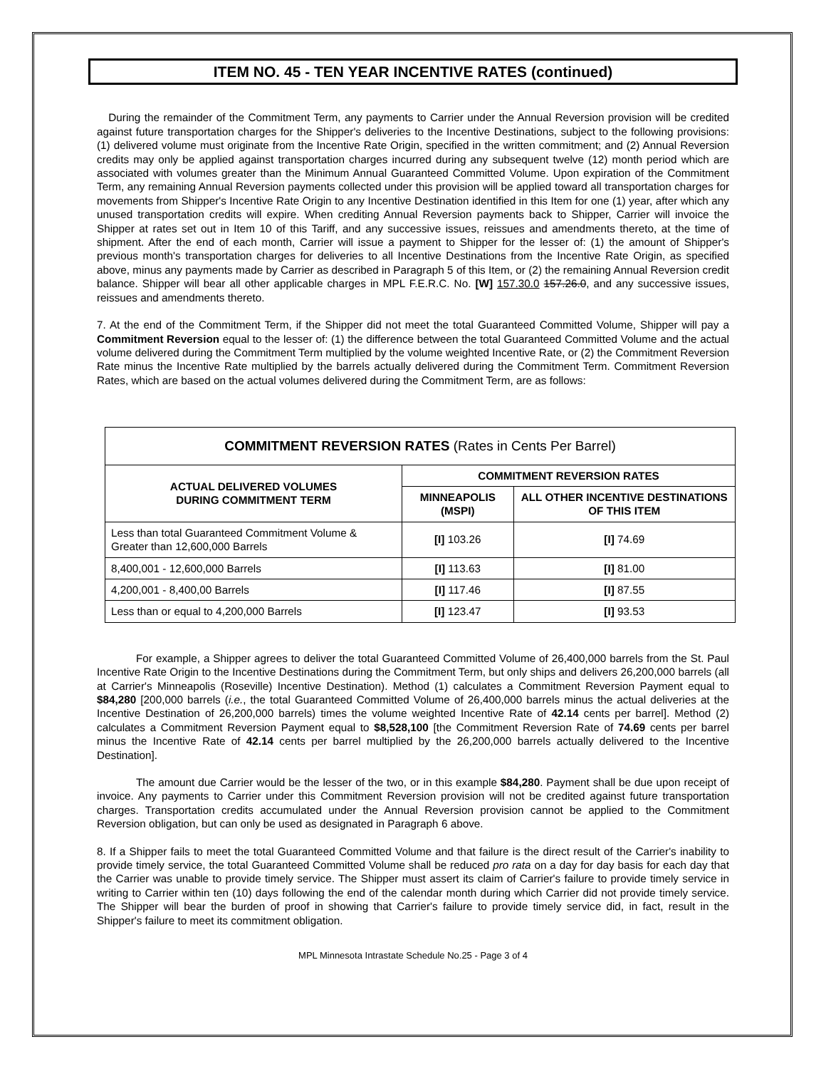ITEM NO. 45 - TEN YEAR INCENTIVE RATES (continued)
During the remainder of the Commitment Term, any payments to Carrier under the Annual Reversion provision will be credited against future transportation charges for the Shipper's deliveries to the Incentive Destinations, subject to the following provisions: (1) delivered volume must originate from the Incentive Rate Origin, specified in the written commitment; and (2) Annual Reversion credits may only be applied against transportation charges incurred during any subsequent twelve (12) month period which are associated with volumes greater than the Minimum Annual Guaranteed Committed Volume. Upon expiration of the Commitment Term, any remaining Annual Reversion payments collected under this provision will be applied toward all transportation charges for movements from Shipper's Incentive Rate Origin to any Incentive Destination identified in this Item for one (1) year, after which any unused transportation credits will expire. When crediting Annual Reversion payments back to Shipper, Carrier will invoice the Shipper at rates set out in Item 10 of this Tariff, and any successive issues, reissues and amendments thereto, at the time of shipment. After the end of each month, Carrier will issue a payment to Shipper for the lesser of: (1) the amount of Shipper's previous month's transportation charges for deliveries to all Incentive Destinations from the Incentive Rate Origin, as specified above, minus any payments made by Carrier as described in Paragraph 5 of this Item, or (2) the remaining Annual Reversion credit balance. Shipper will bear all other applicable charges in MPL F.E.R.C. No. [W] 157.30.0 157.26.0, and any successive issues, reissues and amendments thereto.
7. At the end of the Commitment Term, if the Shipper did not meet the total Guaranteed Committed Volume, Shipper will pay a Commitment Reversion equal to the lesser of: (1) the difference between the total Guaranteed Committed Volume and the actual volume delivered during the Commitment Term multiplied by the volume weighted Incentive Rate, or (2) the Commitment Reversion Rate minus the Incentive Rate multiplied by the barrels actually delivered during the Commitment Term. Commitment Reversion Rates, which are based on the actual volumes delivered during the Commitment Term, are as follows:
| COMMITMENT REVERSION RATES (Rates in Cents Per Barrel) | | |
| --- | --- | --- |
| ACTUAL DELIVERED VOLUMES DURING COMMITMENT TERM | COMMITMENT REVERSION RATES | |
| | MINNEAPOLIS (MSPI) | ALL OTHER INCENTIVE DESTINATIONS OF THIS ITEM |
| Less than total Guaranteed Commitment Volume & Greater than 12,600,000 Barrels | [I] 103.26 | [I] 74.69 |
| 8,400,001 - 12,600,000 Barrels | [I] 113.63 | [I] 81.00 |
| 4,200,001 - 8,400,00 Barrels | [I] 117.46 | [I] 87.55 |
| Less than or equal to 4,200,000 Barrels | [I] 123.47 | [I] 93.53 |
For example, a Shipper agrees to deliver the total Guaranteed Committed Volume of 26,400,000 barrels from the St. Paul Incentive Rate Origin to the Incentive Destinations during the Commitment Term, but only ships and delivers 26,200,000 barrels (all at Carrier's Minneapolis (Roseville) Incentive Destination). Method (1) calculates a Commitment Reversion Payment equal to $84,280 [200,000 barrels (i.e., the total Guaranteed Committed Volume of 26,400,000 barrels minus the actual deliveries at the Incentive Destination of 26,200,000 barrels) times the volume weighted Incentive Rate of 42.14 cents per barrel]. Method (2) calculates a Commitment Reversion Payment equal to $8,528,100 [the Commitment Reversion Rate of 74.69 cents per barrel minus the Incentive Rate of 42.14 cents per barrel multiplied by the 26,200,000 barrels actually delivered to the Incentive Destination].
The amount due Carrier would be the lesser of the two, or in this example $84,280. Payment shall be due upon receipt of invoice. Any payments to Carrier under this Commitment Reversion provision will not be credited against future transportation charges. Transportation credits accumulated under the Annual Reversion provision cannot be applied to the Commitment Reversion obligation, but can only be used as designated in Paragraph 6 above.
8. If a Shipper fails to meet the total Guaranteed Committed Volume and that failure is the direct result of the Carrier's inability to provide timely service, the total Guaranteed Committed Volume shall be reduced pro rata on a day for day basis for each day that the Carrier was unable to provide timely service. The Shipper must assert its claim of Carrier's failure to provide timely service in writing to Carrier within ten (10) days following the end of the calendar month during which Carrier did not provide timely service. The Shipper will bear the burden of proof in showing that Carrier's failure to provide timely service did, in fact, result in the Shipper's failure to meet its commitment obligation.
MPL Minnesota Intrastate Schedule No.25 - Page 3 of 4